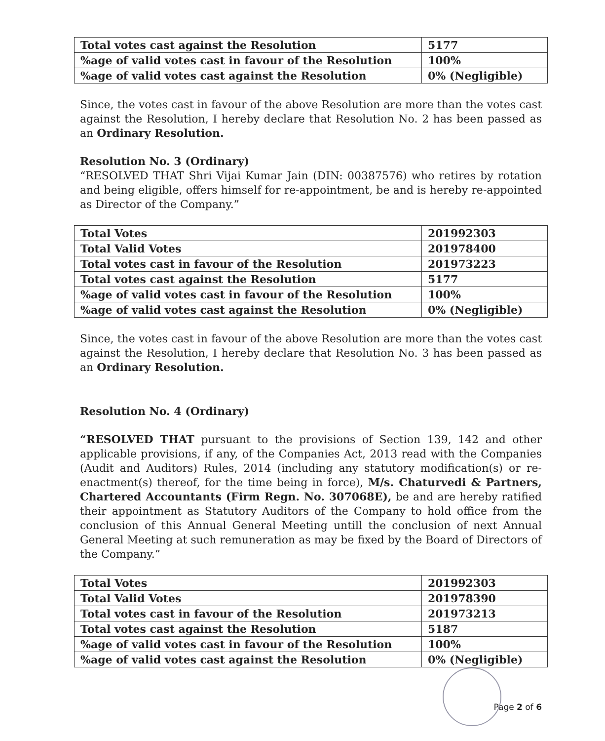| Total votes cast against the Resolution | 5177 |
| %age of valid votes cast in favour of the Resolution | 100% |
| %age of valid votes cast against the Resolution | 0% (Negligible) |
Since, the votes cast in favour of the above Resolution are more than the votes cast against the Resolution, I hereby declare that Resolution No. 2 has been passed as an Ordinary Resolution.
Resolution No. 3 (Ordinary)
“RESOLVED THAT Shri Vijai Kumar Jain (DIN: 00387576) who retires by rotation and being eligible, offers himself for re-appointment, be and is hereby re-appointed as Director of the Company.”
| Total Votes | 201992303 |
| Total Valid Votes | 201978400 |
| Total votes cast in favour of the Resolution | 201973223 |
| Total votes cast against the Resolution | 5177 |
| %age of valid votes cast in favour of the Resolution | 100% |
| %age of valid votes cast against the Resolution | 0% (Negligible) |
Since, the votes cast in favour of the above Resolution are more than the votes cast against the Resolution, I hereby declare that Resolution No. 3 has been passed as an Ordinary Resolution.
Resolution No. 4 (Ordinary)
“RESOLVED THAT pursuant to the provisions of Section 139, 142 and other applicable provisions, if any, of the Companies Act, 2013 read with the Companies (Audit and Auditors) Rules, 2014 (including any statutory modification(s) or re-enactment(s) thereof, for the time being in force), M/s. Chaturvedi & Partners, Chartered Accountants (Firm Regn. No. 307068E), be and are hereby ratified their appointment as Statutory Auditors of the Company to hold office from the conclusion of this Annual General Meeting untill the conclusion of next Annual General Meeting at such remuneration as may be fixed by the Board of Directors of the Company.”
| Total Votes | 201992303 |
| Total Valid Votes | 201978390 |
| Total votes cast in favour of the Resolution | 201973213 |
| Total votes cast against the Resolution | 5187 |
| %age of valid votes cast in favour of the Resolution | 100% |
| %age of valid votes cast against the Resolution | 0% (Negligible) |
Page 2 of 6